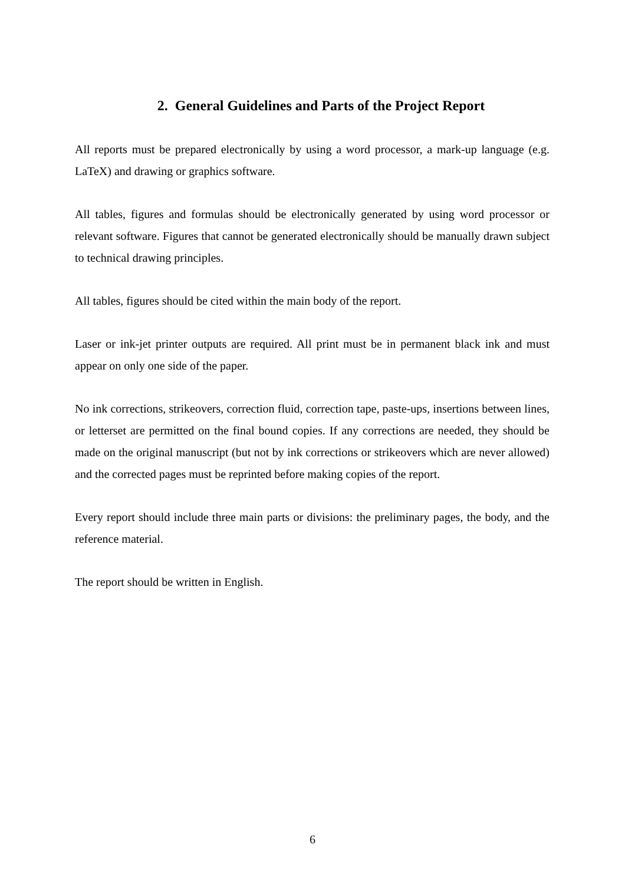2. General Guidelines and Parts of the Project Report
All reports must be prepared electronically by using a word processor, a mark-up language (e.g. LaTeX) and drawing or graphics software.
All tables, figures and formulas should be electronically generated by using word processor or relevant software. Figures that cannot be generated electronically should be manually drawn subject to technical drawing principles.
All tables, figures should be cited within the main body of the report.
Laser or ink-jet printer outputs are required. All print must be in permanent black ink and must appear on only one side of the paper.
No ink corrections, strikeovers, correction fluid, correction tape, paste-ups, insertions between lines, or letterset are permitted on the final bound copies. If any corrections are needed, they should be made on the original manuscript (but not by ink corrections or strikeovers which are never allowed) and the corrected pages must be reprinted before making copies of the report.
Every report should include three main parts or divisions: the preliminary pages, the body, and the reference material.
The report should be written in English.
6